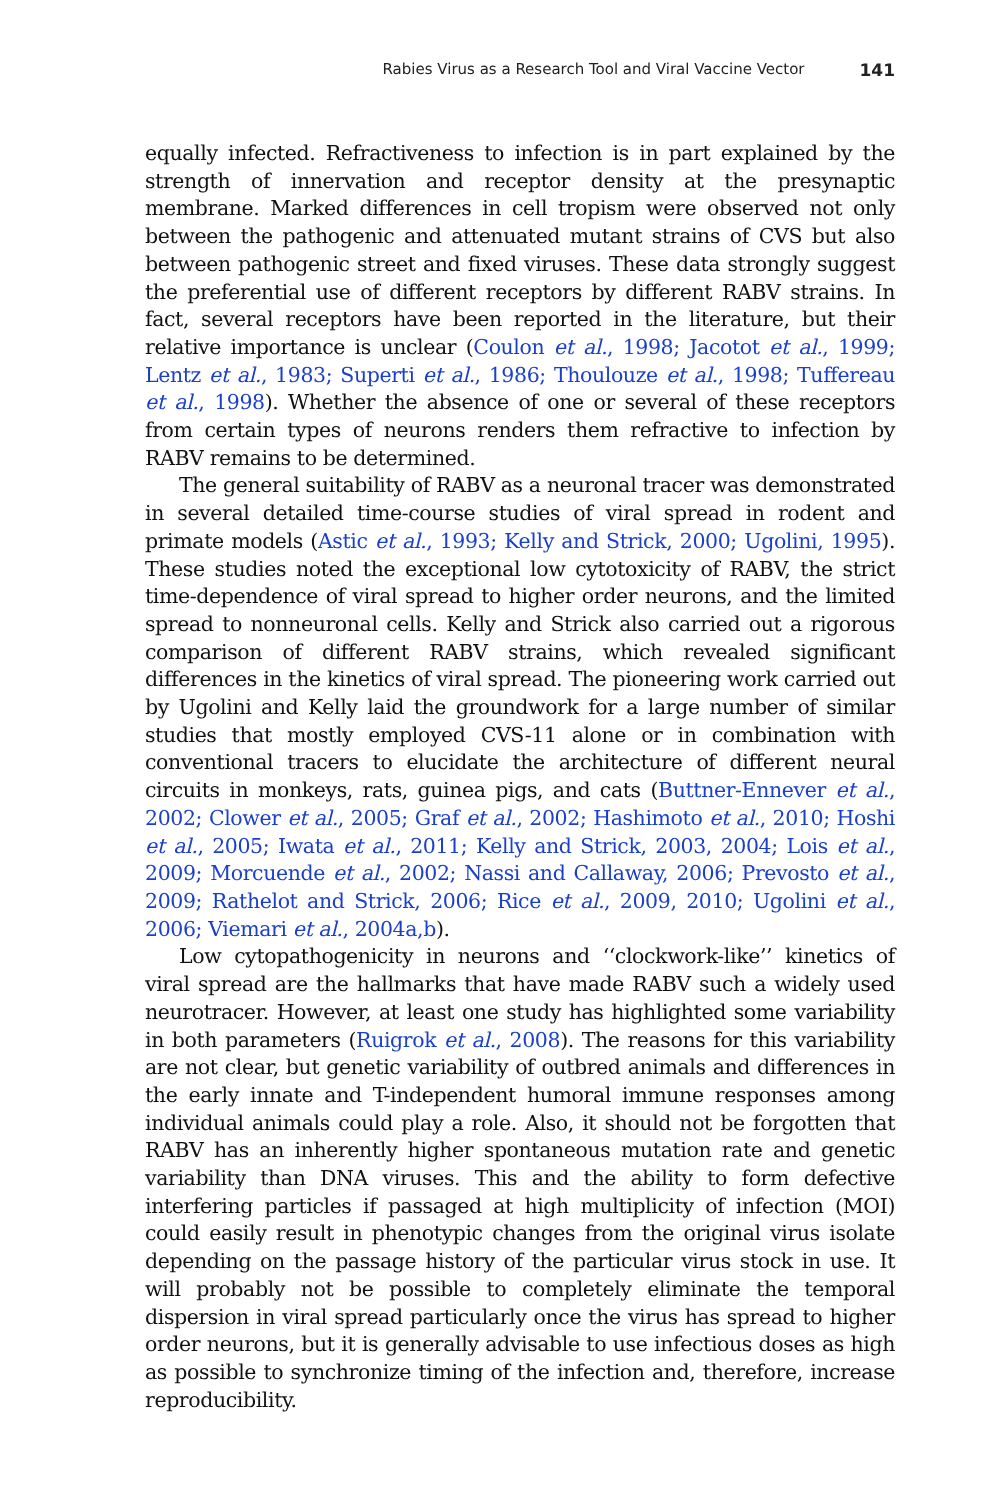Rabies Virus as a Research Tool and Viral Vaccine Vector 141
equally infected. Refractiveness to infection is in part explained by the strength of innervation and receptor density at the presynaptic membrane. Marked differences in cell tropism were observed not only between the pathogenic and attenuated mutant strains of CVS but also between pathogenic street and fixed viruses. These data strongly suggest the preferential use of different receptors by different RABV strains. In fact, several receptors have been reported in the literature, but their relative importance is unclear (Coulon et al., 1998; Jacotot et al., 1999; Lentz et al., 1983; Superti et al., 1986; Thoulouze et al., 1998; Tuffereau et al., 1998). Whether the absence of one or several of these receptors from certain types of neurons renders them refractive to infection by RABV remains to be determined.
The general suitability of RABV as a neuronal tracer was demonstrated in several detailed time-course studies of viral spread in rodent and primate models (Astic et al., 1993; Kelly and Strick, 2000; Ugolini, 1995). These studies noted the exceptional low cytotoxicity of RABV, the strict time-dependence of viral spread to higher order neurons, and the limited spread to nonneuronal cells. Kelly and Strick also carried out a rigorous comparison of different RABV strains, which revealed significant differences in the kinetics of viral spread. The pioneering work carried out by Ugolini and Kelly laid the groundwork for a large number of similar studies that mostly employed CVS-11 alone or in combination with conventional tracers to elucidate the architecture of different neural circuits in monkeys, rats, guinea pigs, and cats (Buttner-Ennever et al., 2002; Clower et al., 2005; Graf et al., 2002; Hashimoto et al., 2010; Hoshi et al., 2005; Iwata et al., 2011; Kelly and Strick, 2003, 2004; Lois et al., 2009; Morcuende et al., 2002; Nassi and Callaway, 2006; Prevosto et al., 2009; Rathelot and Strick, 2006; Rice et al., 2009, 2010; Ugolini et al., 2006; Viemari et al., 2004a,b).
Low cytopathogenicity in neurons and ‘‘clockwork-like’’ kinetics of viral spread are the hallmarks that have made RABV such a widely used neurotracer. However, at least one study has highlighted some variability in both parameters (Ruigrok et al., 2008). The reasons for this variability are not clear, but genetic variability of outbred animals and differences in the early innate and T-independent humoral immune responses among individual animals could play a role. Also, it should not be forgotten that RABV has an inherently higher spontaneous mutation rate and genetic variability than DNA viruses. This and the ability to form defective interfering particles if passaged at high multiplicity of infection (MOI) could easily result in phenotypic changes from the original virus isolate depending on the passage history of the particular virus stock in use. It will probably not be possible to completely eliminate the temporal dispersion in viral spread particularly once the virus has spread to higher order neurons, but it is generally advisable to use infectious doses as high as possible to synchronize timing of the infection and, therefore, increase reproducibility.